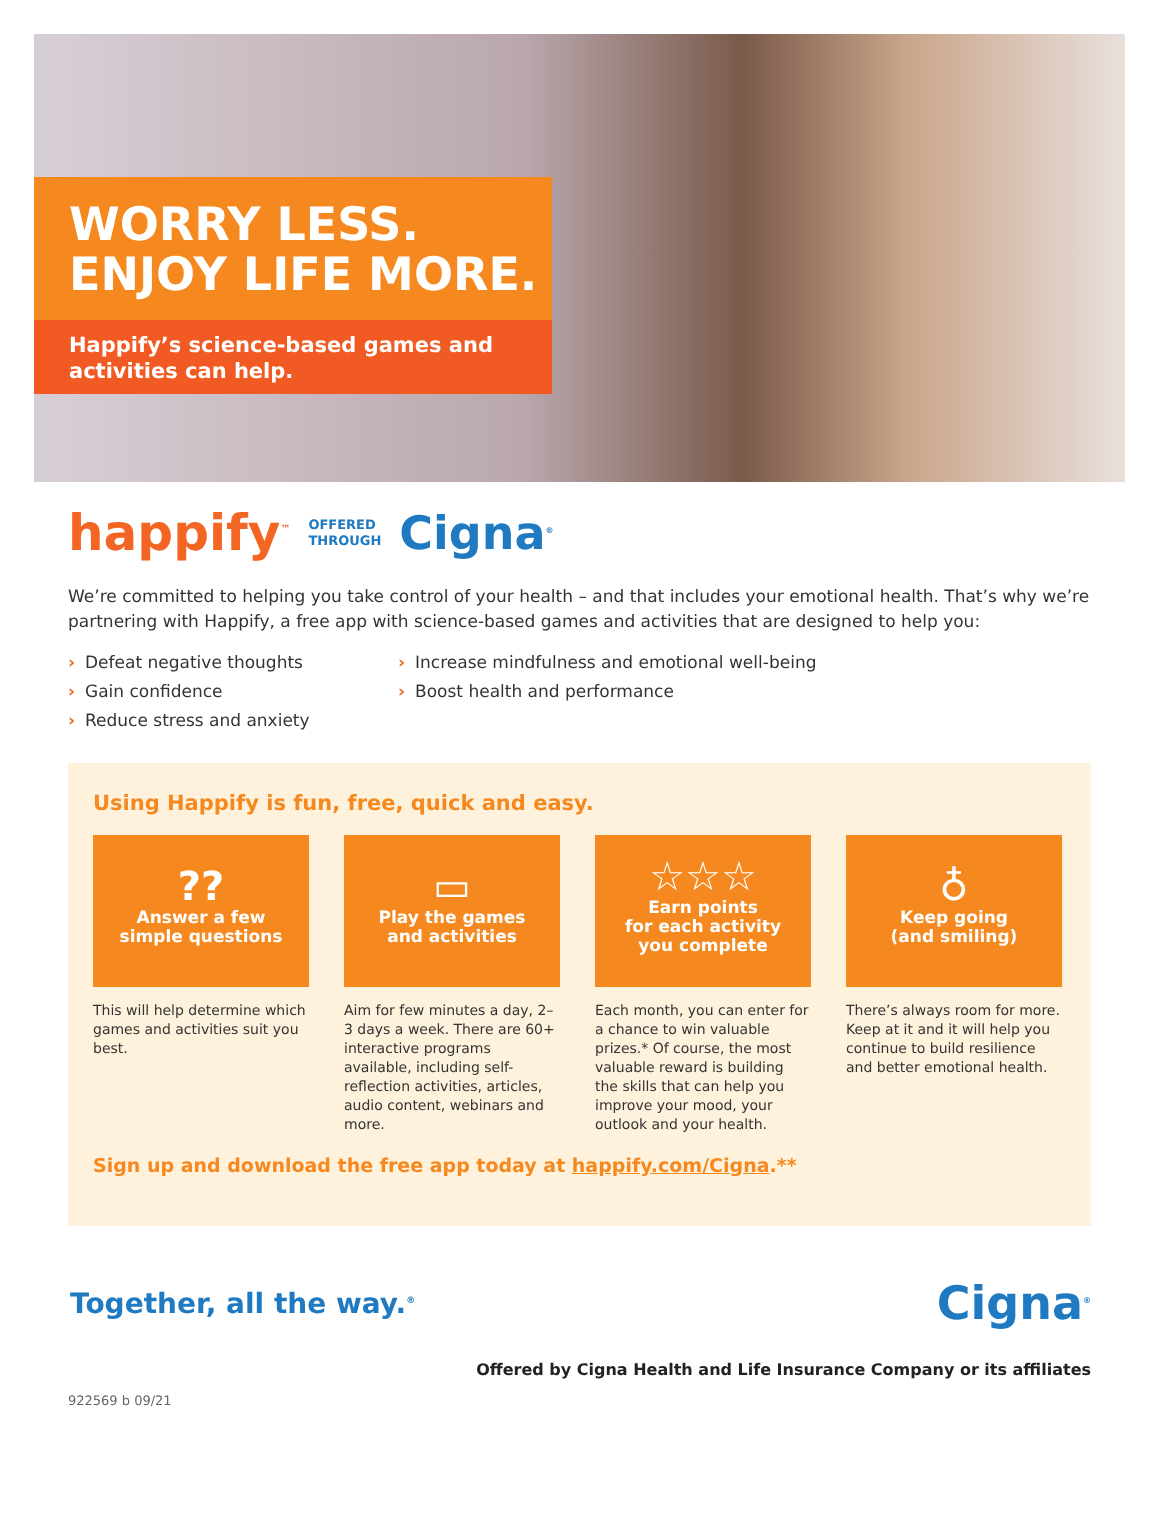WORRY LESS.
ENJOY LIFE MORE.
Happify’s science-based games and activities can help.
happify<sup>™</sup> OFFERED
THROUGH Cigna<sup>®</sup>
We’re committed to helping you take control of your health – and that includes your emotional health. That’s why we’re partnering with Happify, a free app with science-based games and activities that are designed to help you:
› Defeat negative thoughts
› Gain confidence
› Reduce stress and anxiety
› Increase mindfulness and emotional well-being
› Boost health and performance
Using Happify is fun, free, quick and easy.
??
Answer a few
simple questions
This will help determine which games and activities suit you best.
▭
Play the games
and activities
Aim for few minutes a day, 2–3 days a week. There are 60+ interactive programs available, including self-reflection activities, articles, audio content, webinars and more.
☆☆☆
Earn points
for each activity
you complete
Each month, you can enter for a chance to win valuable prizes.* Of course, the most valuable reward is building the skills that can help you improve your mood, your outlook and your health.
♁
Keep going
(and smiling)
There’s always room for more. Keep at it and it will help you continue to build resilience and better emotional health.
Sign up and download the free app today at happify.com/Cigna.**
Together, all the way.<sup>®</sup> Cigna<sup>®</sup>
Offered by Cigna Health and Life Insurance Company or its affiliates
922569 b 09/21